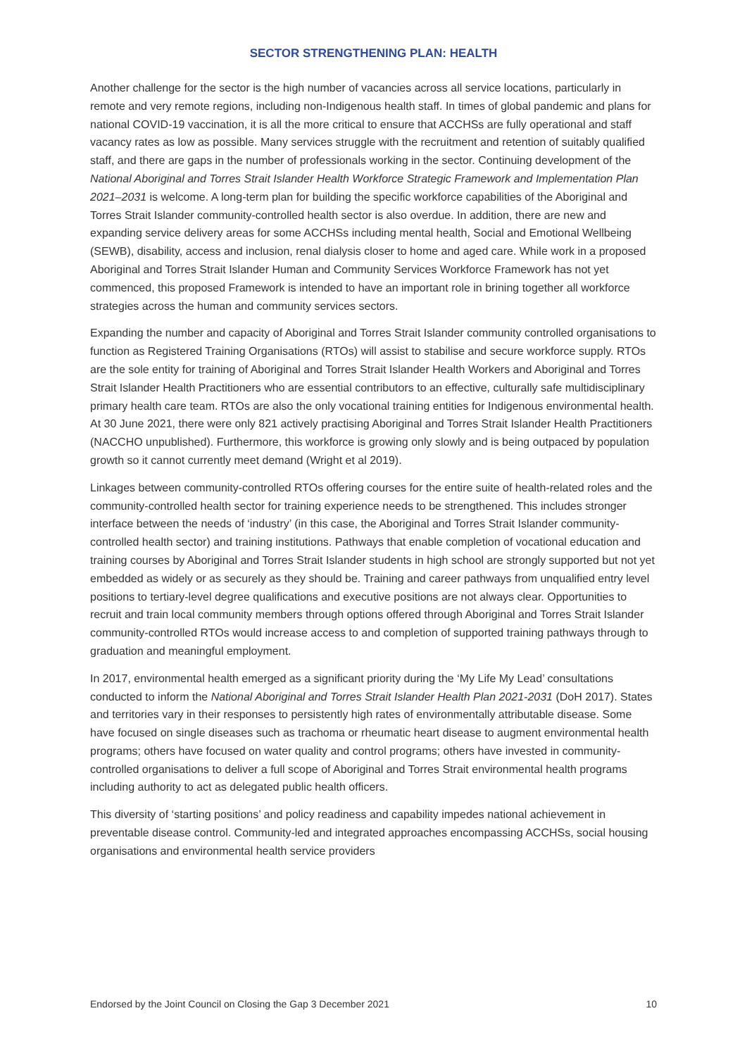SECTOR STRENGTHENING PLAN: HEALTH
Another challenge for the sector is the high number of vacancies across all service locations, particularly in remote and very remote regions, including non-Indigenous health staff. In times of global pandemic and plans for national COVID-19 vaccination, it is all the more critical to ensure that ACCHSs are fully operational and staff vacancy rates as low as possible. Many services struggle with the recruitment and retention of suitably qualified staff, and there are gaps in the number of professionals working in the sector. Continuing development of the National Aboriginal and Torres Strait Islander Health Workforce Strategic Framework and Implementation Plan 2021–2031 is welcome. A long-term plan for building the specific workforce capabilities of the Aboriginal and Torres Strait Islander community-controlled health sector is also overdue. In addition, there are new and expanding service delivery areas for some ACCHSs including mental health, Social and Emotional Wellbeing (SEWB), disability, access and inclusion, renal dialysis closer to home and aged care. While work in a proposed Aboriginal and Torres Strait Islander Human and Community Services Workforce Framework has not yet commenced, this proposed Framework is intended to have an important role in brining together all workforce strategies across the human and community services sectors.
Expanding the number and capacity of Aboriginal and Torres Strait Islander community controlled organisations to function as Registered Training Organisations (RTOs) will assist to stabilise and secure workforce supply. RTOs are the sole entity for training of Aboriginal and Torres Strait Islander Health Workers and Aboriginal and Torres Strait Islander Health Practitioners who are essential contributors to an effective, culturally safe multidisciplinary primary health care team. RTOs are also the only vocational training entities for Indigenous environmental health. At 30 June 2021, there were only 821 actively practising Aboriginal and Torres Strait Islander Health Practitioners (NACCHO unpublished). Furthermore, this workforce is growing only slowly and is being outpaced by population growth so it cannot currently meet demand (Wright et al 2019).
Linkages between community-controlled RTOs offering courses for the entire suite of health-related roles and the community-controlled health sector for training experience needs to be strengthened. This includes stronger interface between the needs of ‘industry’ (in this case, the Aboriginal and Torres Strait Islander community-controlled health sector) and training institutions. Pathways that enable completion of vocational education and training courses by Aboriginal and Torres Strait Islander students in high school are strongly supported but not yet embedded as widely or as securely as they should be. Training and career pathways from unqualified entry level positions to tertiary-level degree qualifications and executive positions are not always clear. Opportunities to recruit and train local community members through options offered through Aboriginal and Torres Strait Islander community-controlled RTOs would increase access to and completion of supported training pathways through to graduation and meaningful employment.
In 2017, environmental health emerged as a significant priority during the ‘My Life My Lead’ consultations conducted to inform the National Aboriginal and Torres Strait Islander Health Plan 2021-2031 (DoH 2017). States and territories vary in their responses to persistently high rates of environmentally attributable disease. Some have focused on single diseases such as trachoma or rheumatic heart disease to augment environmental health programs; others have focused on water quality and control programs; others have invested in community-controlled organisations to deliver a full scope of Aboriginal and Torres Strait environmental health programs including authority to act as delegated public health officers.
This diversity of ‘starting positions’ and policy readiness and capability impedes national achievement in preventable disease control. Community-led and integrated approaches encompassing ACCHSs, social housing organisations and environmental health service providers
Endorsed by the Joint Council on Closing the Gap 3 December 2021 10